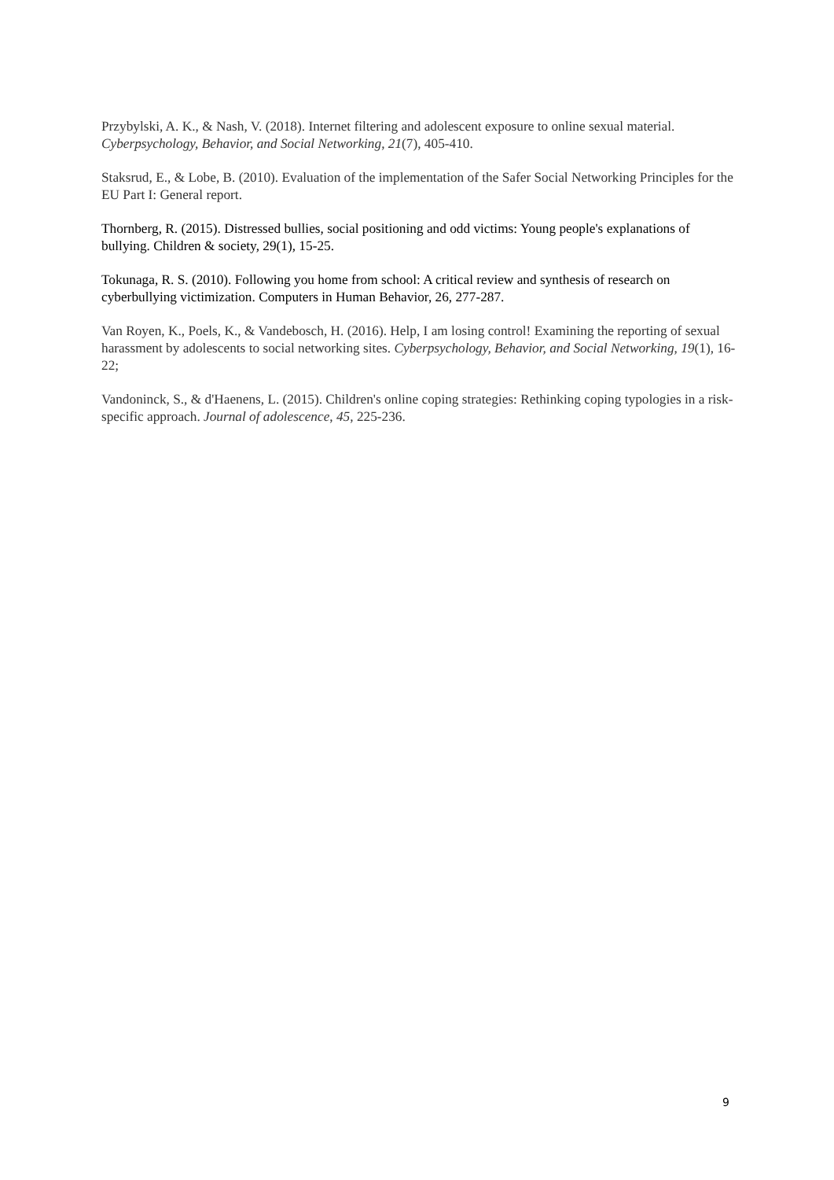Przybylski, A. K., & Nash, V. (2018). Internet filtering and adolescent exposure to online sexual material. Cyberpsychology, Behavior, and Social Networking, 21(7), 405-410.
Staksrud, E., & Lobe, B. (2010). Evaluation of the implementation of the Safer Social Networking Principles for the EU Part I: General report.
Thornberg, R. (2015). Distressed bullies, social positioning and odd victims: Young people's explanations of bullying. Children & society, 29(1), 15-25.
Tokunaga, R. S. (2010). Following you home from school: A critical review and synthesis of research on cyberbullying victimization. Computers in Human Behavior, 26, 277-287.
Van Royen, K., Poels, K., & Vandebosch, H. (2016). Help, I am losing control! Examining the reporting of sexual harassment by adolescents to social networking sites. Cyberpsychology, Behavior, and Social Networking, 19(1), 16-22;
Vandoninck, S., & d'Haenens, L. (2015). Children's online coping strategies: Rethinking coping typologies in a risk-specific approach. Journal of adolescence, 45, 225-236.
9